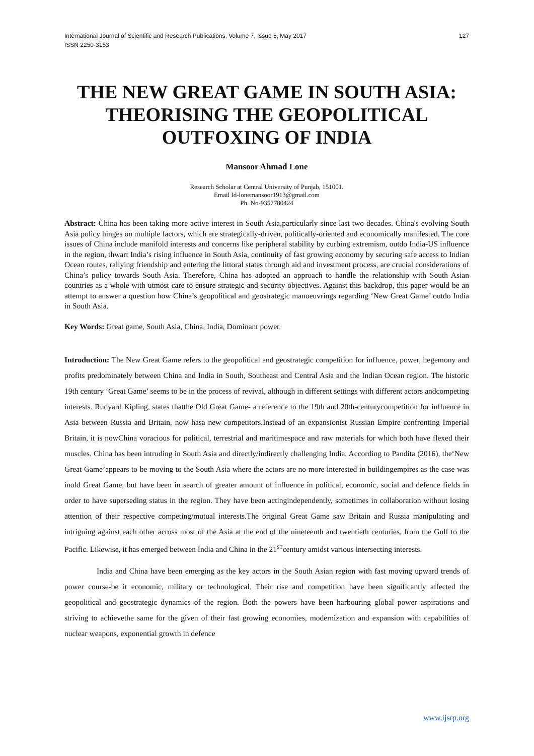International Journal of Scientific and Research Publications, Volume 7, Issue 5, May 2017
ISSN 2250-3153
127
THE NEW GREAT GAME IN SOUTH ASIA: THEORISING THE GEOPOLITICAL OUTFOXING OF INDIA
Mansoor Ahmad Lone
Research Scholar at Central University of Punjab, 151001.
Email Id-lonemansoor1913@gmail.com
Ph. No-9357780424
Abstract: China has been taking more active interest in South Asia,particularly since last two decades. China's evolving South Asia policy hinges on multiple factors, which are strategically-driven, politically-oriented and economically manifested. The core issues of China include manifold interests and concerns like peripheral stability by curbing extremism, outdo India-US influence in the region, thwart India’s rising influence in South Asia, continuity of fast growing economy by securing safe access to Indian Ocean routes, rallying friendship and entering the littoral states through aid and investment process, are crucial considerations of China’s policy towards South Asia. Therefore, China has adopted an approach to handle the relationship with South Asian countries as a whole with utmost care to ensure strategic and security objectives. Against this backdrop, this paper would be an attempt to answer a question how China’s geopolitical and geostrategic manoeuvrings regarding ‘New Great Game’ outdo India in South Asia.
Key Words: Great game, South Asia, China, India, Dominant power.
Introduction: The New Great Game refers to the geopolitical and geostrategic competition for influence, power, hegemony and profits predominately between China and India in South, Southeast and Central Asia and the Indian Ocean region. The historic 19th century ‘Great Game’ seems to be in the process of revival, although in different settings with different actors andcompeting interests. Rudyard Kipling, states thatthe Old Great Game- a reference to the 19th and 20th-centurycompetition for influence in Asia between Russia and Britain, now hasa new competitors.Instead of an expansionist Russian Empire confronting Imperial Britain, it is nowChina voracious for political, terrestrial and maritimespace and raw materials for which both have flexed their muscles. China has been intruding in South Asia and directly/indirectly challenging India. According to Pandita (2016), the‘New Great Game’appears to be moving to the South Asia where the actors are no more interested in buildingempires as the case was inold Great Game, but have been in search of greater amount of influence in political, economic, social and defence fields in order to have superseding status in the region. They have been actingindependently, sometimes in collaboration without losing attention of their respective competing/mutual interests.The original Great Game saw Britain and Russia manipulating and intriguing against each other across most of the Asia at the end of the nineteenth and twentieth centuries, from the Gulf to the Pacific. Likewise, it has emerged between India and China in the 21<sup>ST</sup>century amidst various intersecting interests.
India and China have been emerging as the key actors in the South Asian region with fast moving upward trends of power course-be it economic, military or technological. Their rise and competition have been significantly affected the geopolitical and geostrategic dynamics of the region. Both the powers have been harbouring global power aspirations and striving to achievethe same for the given of their fast growing economies, modernization and expansion with capabilities of nuclear weapons, exponential growth in defence
www.ijsrp.org